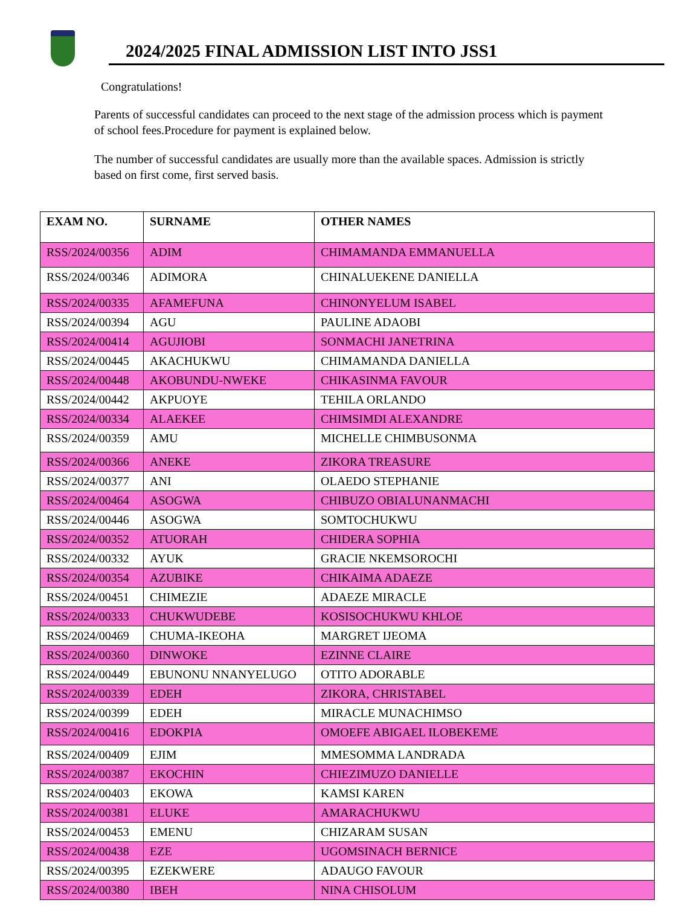2024/2025 FINAL ADMISSION LIST INTO JSS1
Congratulations!
Parents of successful candidates can proceed to the next stage of the admission process which is payment of school fees.Procedure for payment is explained below.
The number of successful candidates are usually more than the available spaces. Admission is strictly based on first come, first served basis.
| EXAM NO. | SURNAME | OTHER NAMES |
| --- | --- | --- |
| RSS/2024/00356 | ADIM | CHIMAMANDA EMMANUELLA |
| RSS/2024/00346 | ADIMORA | CHINALUEKENE DANIELLA |
| RSS/2024/00335 | AFAMEFUNA | CHINONYELUM ISABEL |
| RSS/2024/00394 | AGU | PAULINE ADAOBI |
| RSS/2024/00414 | AGUJIOBI | SONMACHI JANETRINA |
| RSS/2024/00445 | AKACHUKWU | CHIMAMANDA DANIELLA |
| RSS/2024/00448 | AKOBUNDU-NWEKE | CHIKASINMA FAVOUR |
| RSS/2024/00442 | AKPUOYE | TEHILA ORLANDO |
| RSS/2024/00334 | ALAEKEE | CHIMSIMDI ALEXANDRE |
| RSS/2024/00359 | AMU | MICHELLE CHIMBUSONMA |
| RSS/2024/00366 | ANEKE | ZIKORA TREASURE |
| RSS/2024/00377 | ANI | OLAEDO STEPHANIE |
| RSS/2024/00464 | ASOGWA | CHIBUZO OBIALUNANMACHI |
| RSS/2024/00446 | ASOGWA | SOMTOCHUKWU |
| RSS/2024/00352 | ATUORAH | CHIDERA SOPHIA |
| RSS/2024/00332 | AYUK | GRACIE NKEMSOROCHI |
| RSS/2024/00354 | AZUBIKE | CHIKAIMA ADAEZE |
| RSS/2024/00451 | CHIMEZIE | ADAEZE MIRACLE |
| RSS/2024/00333 | CHUKWUDEBE | KOSISOCHUKWU KHLOE |
| RSS/2024/00469 | CHUMA-IKEOHA | MARGRET IJEOMA |
| RSS/2024/00360 | DINWOKE | EZINNE CLAIRE |
| RSS/2024/00449 | EBUNONU NNANYELUGO | OTITO ADORABLE |
| RSS/2024/00339 | EDEH | ZIKORA, CHRISTABEL |
| RSS/2024/00399 | EDEH | MIRACLE MUNACHIMSO |
| RSS/2024/00416 | EDOKPIA | OMOEFE ABIGAEL ILOBEKEME |
| RSS/2024/00409 | EJIM | MMESOMMA LANDRADA |
| RSS/2024/00387 | EKOCHIN | CHIEZIMUZO DANIELLE |
| RSS/2024/00403 | EKOWA | KAMSI KAREN |
| RSS/2024/00381 | ELUKE | AMARACHUKWU |
| RSS/2024/00453 | EMENU | CHIZARAM SUSAN |
| RSS/2024/00438 | EZE | UGOMSINACH BERNICE |
| RSS/2024/00395 | EZEKWERE | ADAUGO FAVOUR |
| RSS/2024/00380 | IBEH | NINA CHISOLUM |